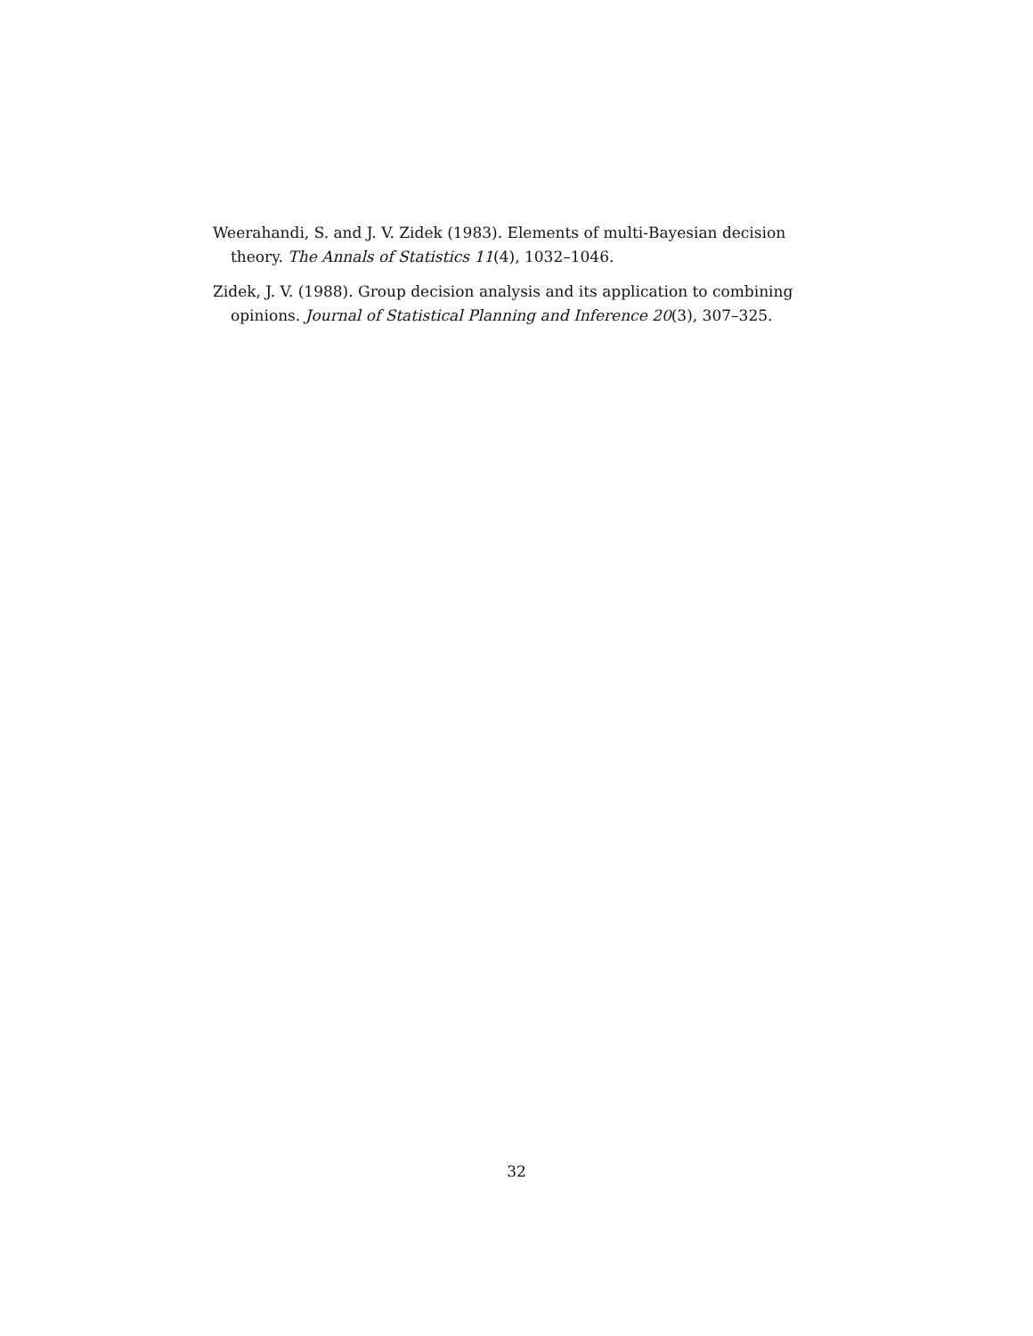Weerahandi, S. and J. V. Zidek (1983). Elements of multi-Bayesian decision theory. The Annals of Statistics 11(4), 1032–1046.
Zidek, J. V. (1988). Group decision analysis and its application to combining opinions. Journal of Statistical Planning and Inference 20(3), 307–325.
32